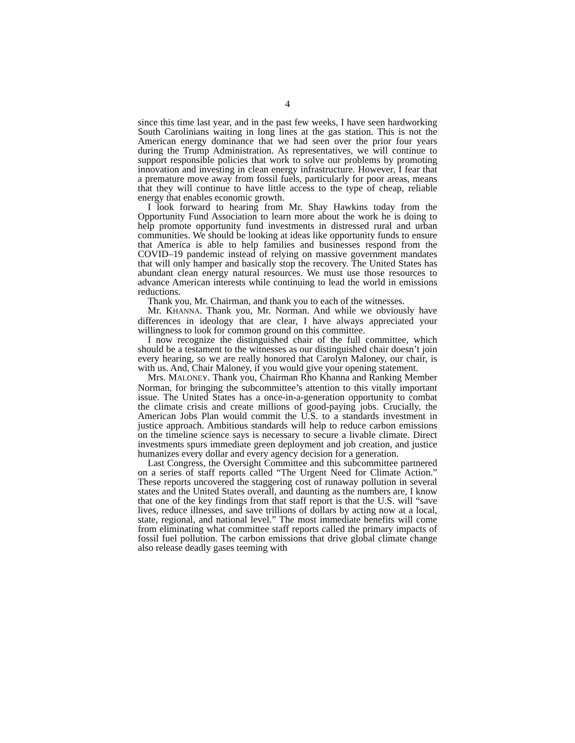4
since this time last year, and in the past few weeks, I have seen hardworking South Carolinians waiting in long lines at the gas station. This is not the American energy dominance that we had seen over the prior four years during the Trump Administration. As representatives, we will continue to support responsible policies that work to solve our problems by promoting innovation and investing in clean energy infrastructure. However, I fear that a premature move away from fossil fuels, particularly for poor areas, means that they will continue to have little access to the type of cheap, reliable energy that enables economic growth.
I look forward to hearing from Mr. Shay Hawkins today from the Opportunity Fund Association to learn more about the work he is doing to help promote opportunity fund investments in distressed rural and urban communities. We should be looking at ideas like opportunity funds to ensure that America is able to help families and businesses respond from the COVID–19 pandemic instead of relying on massive government mandates that will only hamper and basically stop the recovery. The United States has abundant clean energy natural resources. We must use those resources to advance American interests while continuing to lead the world in emissions reductions.
Thank you, Mr. Chairman, and thank you to each of the witnesses.
Mr. KHANNA. Thank you, Mr. Norman. And while we obviously have differences in ideology that are clear, I have always appreciated your willingness to look for common ground on this committee.
I now recognize the distinguished chair of the full committee, which should be a testament to the witnesses as our distinguished chair doesn’t join every hearing, so we are really honored that Carolyn Maloney, our chair, is with us. And, Chair Maloney, if you would give your opening statement.
Mrs. MALONEY. Thank you, Chairman Rho Khanna and Ranking Member Norman, for bringing the subcommittee’s attention to this vitally important issue. The United States has a once-in-a-generation opportunity to combat the climate crisis and create millions of good-paying jobs. Crucially, the American Jobs Plan would commit the U.S. to a standards investment in justice approach. Ambitious standards will help to reduce carbon emissions on the timeline science says is necessary to secure a livable climate. Direct investments spurs immediate green deployment and job creation, and justice humanizes every dollar and every agency decision for a generation.
Last Congress, the Oversight Committee and this subcommittee partnered on a series of staff reports called “The Urgent Need for Climate Action.” These reports uncovered the staggering cost of runaway pollution in several states and the United States overall, and daunting as the numbers are, I know that one of the key findings from that staff report is that the U.S. will “save lives, reduce illnesses, and save trillions of dollars by acting now at a local, state, regional, and national level.” The most immediate benefits will come from eliminating what committee staff reports called the primary impacts of fossil fuel pollution. The carbon emissions that drive global climate change also release deadly gases teeming with